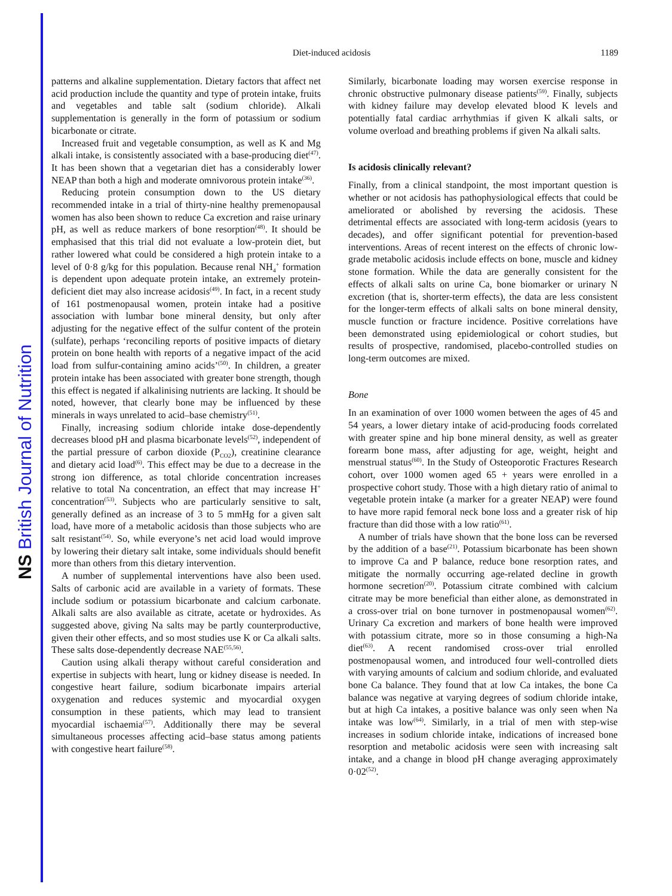NS British Journal of Nutrition
Diet-induced acidosis 1189
patterns and alkaline supplementation. Dietary factors that affect net acid production include the quantity and type of protein intake, fruits and vegetables and table salt (sodium chloride). Alkali supplementation is generally in the form of potassium or sodium bicarbonate or citrate.
Increased fruit and vegetable consumption, as well as K and Mg alkali intake, is consistently associated with a base-producing diet<sup>(47)</sup>. It has been shown that a vegetarian diet has a considerably lower NEAP than both a high and moderate omnivorous protein intake<sup>(36)</sup>.
Reducing protein consumption down to the US dietary recommended intake in a trial of thirty-nine healthy premenopausal women has also been shown to reduce Ca excretion and raise urinary pH, as well as reduce markers of bone resorption<sup>(48)</sup>. It should be emphasised that this trial did not evaluate a low-protein diet, but rather lowered what could be considered a high protein intake to a level of 0·8 g/kg for this population. Because renal NH<sub>4</sub><sup>+</sup> formation is dependent upon adequate protein intake, an extremely protein-deficient diet may also increase acidosis<sup>(49)</sup>. In fact, in a recent study of 161 postmenopausal women, protein intake had a positive association with lumbar bone mineral density, but only after adjusting for the negative effect of the sulfur content of the protein (sulfate), perhaps ‘reconciling reports of positive impacts of dietary protein on bone health with reports of a negative impact of the acid load from sulfur-containing amino acids’<sup>(50)</sup>. In children, a greater protein intake has been associated with greater bone strength, though this effect is negated if alkalinising nutrients are lacking. It should be noted, however, that clearly bone may be influenced by these minerals in ways unrelated to acid–base chemistry<sup>(51)</sup>.
Finally, increasing sodium chloride intake dose-dependently decreases blood pH and plasma bicarbonate levels<sup>(52)</sup>, independent of the partial pressure of carbon dioxide (P<sub>CO2</sub>), creatinine clearance and dietary acid load<sup>(6)</sup>. This effect may be due to a decrease in the strong ion difference, as total chloride concentration increases relative to total Na concentration, an effect that may increase H<sup>+</sup> concentration<sup>(53)</sup>. Subjects who are particularly sensitive to salt, generally defined as an increase of 3 to 5 mmHg for a given salt load, have more of a metabolic acidosis than those subjects who are salt resistant<sup>(54)</sup>. So, while everyone’s net acid load would improve by lowering their dietary salt intake, some individuals should benefit more than others from this dietary intervention.
A number of supplemental interventions have also been used. Salts of carbonic acid are available in a variety of formats. These include sodium or potassium bicarbonate and calcium carbonate. Alkali salts are also available as citrate, acetate or hydroxides. As suggested above, giving Na salts may be partly counterproductive, given their other effects, and so most studies use K or Ca alkali salts. These salts dose-dependently decrease NAE<sup>(55,56)</sup>.
Caution using alkali therapy without careful consideration and expertise in subjects with heart, lung or kidney disease is needed. In congestive heart failure, sodium bicarbonate impairs arterial oxygenation and reduces systemic and myocardial oxygen consumption in these patients, which may lead to transient myocardial ischaemia<sup>(57)</sup>. Additionally there may be several simultaneous processes affecting acid–base status among patients with congestive heart failure<sup>(58)</sup>.
Similarly, bicarbonate loading may worsen exercise response in chronic obstructive pulmonary disease patients<sup>(59)</sup>. Finally, subjects with kidney failure may develop elevated blood K levels and potentially fatal cardiac arrhythmias if given K alkali salts, or volume overload and breathing problems if given Na alkali salts.
Is acidosis clinically relevant?
Finally, from a clinical standpoint, the most important question is whether or not acidosis has pathophysiological effects that could be ameliorated or abolished by reversing the acidosis. These detrimental effects are associated with long-term acidosis (years to decades), and offer significant potential for prevention-based interventions. Areas of recent interest on the effects of chronic low-grade metabolic acidosis include effects on bone, muscle and kidney stone formation. While the data are generally consistent for the effects of alkali salts on urine Ca, bone biomarker or urinary N excretion (that is, shorter-term effects), the data are less consistent for the longer-term effects of alkali salts on bone mineral density, muscle function or fracture incidence. Positive correlations have been demonstrated using epidemiological or cohort studies, but results of prospective, randomised, placebo-controlled studies on long-term outcomes are mixed.
Bone
In an examination of over 1000 women between the ages of 45 and 54 years, a lower dietary intake of acid-producing foods correlated with greater spine and hip bone mineral density, as well as greater forearm bone mass, after adjusting for age, weight, height and menstrual status<sup>(60)</sup>. In the Study of Osteoporotic Fractures Research cohort, over 1000 women aged 65 + years were enrolled in a prospective cohort study. Those with a high dietary ratio of animal to vegetable protein intake (a marker for a greater NEAP) were found to have more rapid femoral neck bone loss and a greater risk of hip fracture than did those with a low ratio<sup>(61)</sup>.
A number of trials have shown that the bone loss can be reversed by the addition of a base<sup>(21)</sup>. Potassium bicarbonate has been shown to improve Ca and P balance, reduce bone resorption rates, and mitigate the normally occurring age-related decline in growth hormone secretion<sup>(20)</sup>. Potassium citrate combined with calcium citrate may be more beneficial than either alone, as demonstrated in a cross-over trial on bone turnover in postmenopausal women<sup>(62)</sup>. Urinary Ca excretion and markers of bone health were improved with potassium citrate, more so in those consuming a high-Na diet<sup>(63)</sup>. A recent randomised cross-over trial enrolled postmenopausal women, and introduced four well-controlled diets with varying amounts of calcium and sodium chloride, and evaluated bone Ca balance. They found that at low Ca intakes, the bone Ca balance was negative at varying degrees of sodium chloride intake, but at high Ca intakes, a positive balance was only seen when Na intake was low<sup>(64)</sup>. Similarly, in a trial of men with step-wise increases in sodium chloride intake, indications of increased bone resorption and metabolic acidosis were seen with increasing salt intake, and a change in blood pH change averaging approximately 0·02<sup>(52)</sup>.